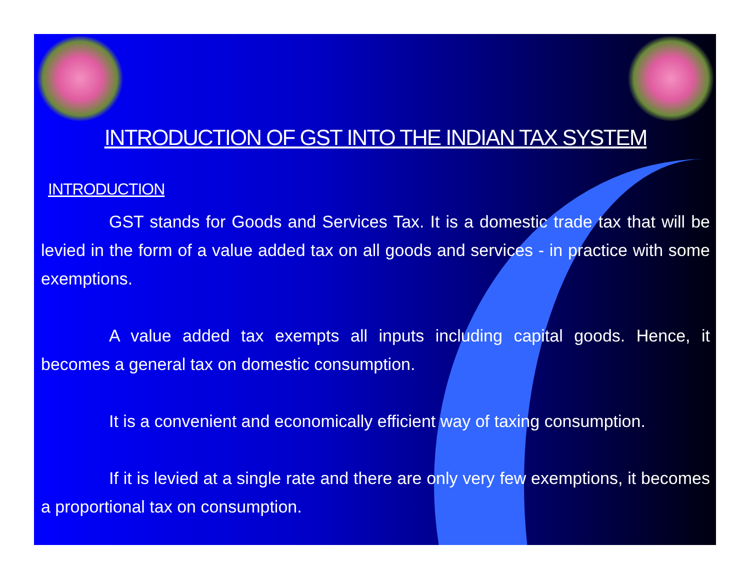INTRODUCTION OF GST INTO THE INDIAN TAX SYSTEM
INTRODUCTION
GST stands for Goods and Services Tax. It is a domestic trade tax that will be levied in the form of a value added tax on all goods and services - in practice with some exemptions.
A value added tax exempts all inputs including capital goods. Hence, it becomes a general tax on domestic consumption.
It is a convenient and economically efficient way of taxing consumption.
If it is levied at a single rate and there are only very few exemptions, it becomes a proportional tax on consumption.